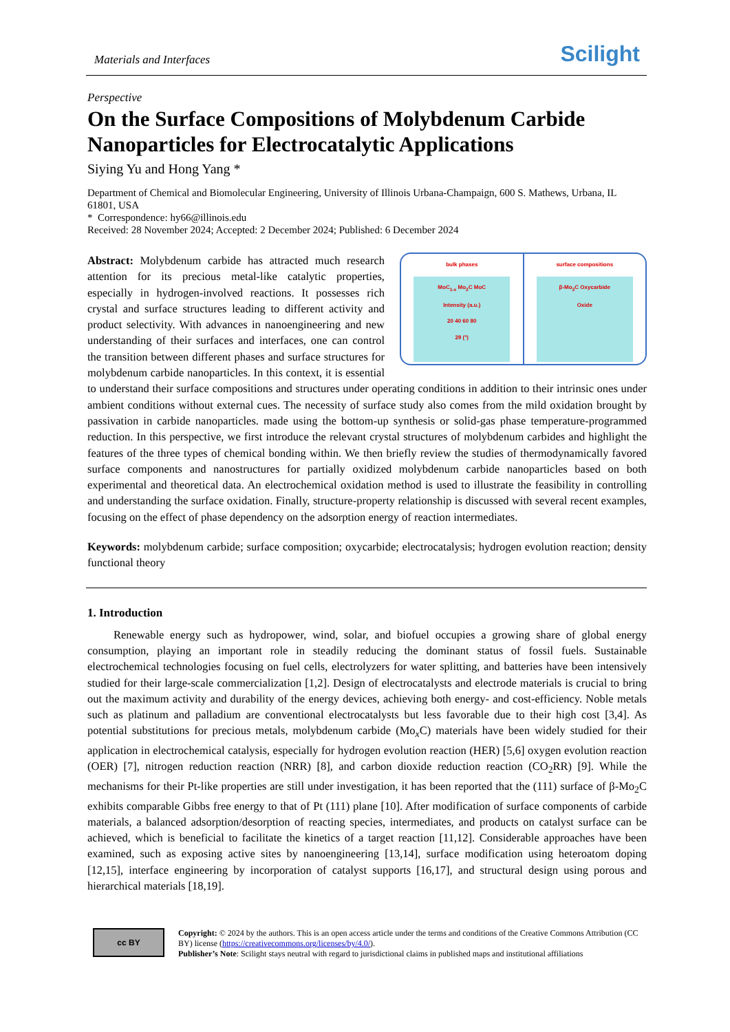Materials and Interfaces Scilight
Perspective
On the Surface Compositions of Molybdenum Carbide Nanoparticles for Electrocatalytic Applications
Siying Yu and Hong Yang *
Department of Chemical and Biomolecular Engineering, University of Illinois Urbana-Champaign, 600 S. Mathews, Urbana, IL 61801, USA
* Correspondence: hy66@illinois.edu
Received: 28 November 2024; Accepted: 2 December 2024; Published: 6 December 2024
bulk phases
MoC<sub>1-x</sub> Mo<sub>2</sub>C MoC
Intensity (a.u.)
20 40 60 80
2θ (°)
surface compositions
β-Mo<sub>2</sub>C Oxycarbide
Oxide
Abstract: Molybdenum carbide has attracted much research attention for its precious metal-like catalytic properties, especially in hydrogen-involved reactions. It possesses rich crystal and surface structures leading to different activity and product selectivity. With advances in nanoengineering and new understanding of their surfaces and interfaces, one can control the transition between different phases and surface structures for molybdenum carbide nanoparticles. In this context, it is essential to understand their surface compositions and structures under operating conditions in addition to their intrinsic ones under ambient conditions without external cues. The necessity of surface study also comes from the mild oxidation brought by passivation in carbide nanoparticles. made using the bottom-up synthesis or solid-gas phase temperature-programmed reduction. In this perspective, we first introduce the relevant crystal structures of molybdenum carbides and highlight the features of the three types of chemical bonding within. We then briefly review the studies of thermodynamically favored surface components and nanostructures for partially oxidized molybdenum carbide nanoparticles based on both experimental and theoretical data. An electrochemical oxidation method is used to illustrate the feasibility in controlling and understanding the surface oxidation. Finally, structure-property relationship is discussed with several recent examples, focusing on the effect of phase dependency on the adsorption energy of reaction intermediates.
Keywords: molybdenum carbide; surface composition; oxycarbide; electrocatalysis; hydrogen evolution reaction; density functional theory
1. Introduction
Renewable energy such as hydropower, wind, solar, and biofuel occupies a growing share of global energy consumption, playing an important role in steadily reducing the dominant status of fossil fuels. Sustainable electrochemical technologies focusing on fuel cells, electrolyzers for water splitting, and batteries have been intensively studied for their large-scale commercialization [1,2]. Design of electrocatalysts and electrode materials is crucial to bring out the maximum activity and durability of the energy devices, achieving both energy- and cost-efficiency. Noble metals such as platinum and palladium are conventional electrocatalysts but less favorable due to their high cost [3,4]. As potential substitutions for precious metals, molybdenum carbide (Mo<sub>x</sub>C) materials have been widely studied for their application in electrochemical catalysis, especially for hydrogen evolution reaction (HER) [5,6] oxygen evolution reaction (OER) [7], nitrogen reduction reaction (NRR) [8], and carbon dioxide reduction reaction (CO<sub>2</sub>RR) [9]. While the mechanisms for their Pt-like properties are still under investigation, it has been reported that the (111) surface of β-Mo<sub>2</sub>C exhibits comparable Gibbs free energy to that of Pt (111) plane [10]. After modification of surface components of carbide materials, a balanced adsorption/desorption of reacting species, intermediates, and products on catalyst surface can be achieved, which is beneficial to facilitate the kinetics of a target reaction [11,12]. Considerable approaches have been examined, such as exposing active sites by nanoengineering [13,14], surface modification using heteroatom doping [12,15], interface engineering by incorporation of catalyst supports [16,17], and structural design using porous and hierarchical materials [18,19].
cc BY
Copyright: © 2024 by the authors. This is an open access article under the terms and conditions of the Creative Commons Attribution (CC BY) license (https://creativecommons.org/licenses/by/4.0/).
Publisher’s Note: Scilight stays neutral with regard to jurisdictional claims in published maps and institutional affiliations